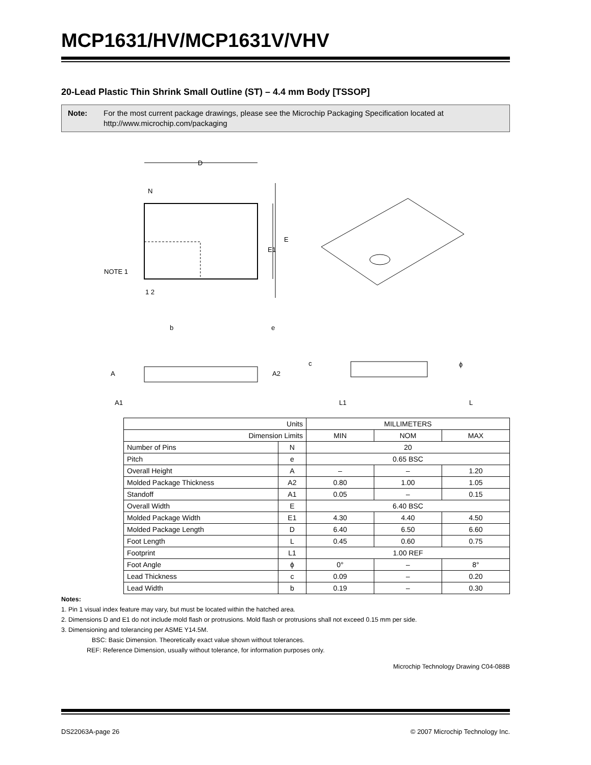MCP1631/HV/MCP1631V/VHV
20-Lead Plastic Thin Shrink Small Outline (ST) – 4.4 mm Body [TSSOP]
Note: For the most current package drawings, please see the Microchip Packaging Specification located at http://www.microchip.com/packaging
D
N
1 2
NOTE 1
E
E1
b
e
A
A2
A1
c
ϕ
L1
L
| Units | | MILLIMETERS | | |
| Dimension Limits | | MIN | NOM | MAX |
| Number of Pins | N | 20 | | |
| Pitch | e | 0.65 BSC | | |
| Overall Height | A | – | – | 1.20 |
| Molded Package Thickness | A2 | 0.80 | 1.00 | 1.05 |
| Standoff | A1 | 0.05 | – | 0.15 |
| Overall Width | E | 6.40 BSC | | |
| Molded Package Width | E1 | 4.30 | 4.40 | 4.50 |
| Molded Package Length | D | 6.40 | 6.50 | 6.60 |
| Foot Length | L | 0.45 | 0.60 | 0.75 |
| Footprint | L1 | 1.00 REF | | |
| Foot Angle | ϕ | 0° | – | 8° |
| Lead Thickness | c | 0.09 | – | 0.20 |
| Lead Width | b | 0.19 | – | 0.30 |
Notes:
1. Pin 1 visual index feature may vary, but must be located within the hatched area.
2. Dimensions D and E1 do not include mold flash or protrusions. Mold flash or protrusions shall not exceed 0.15 mm per side.
3. Dimensioning and tolerancing per ASME Y14.5M.
BSC: Basic Dimension. Theoretically exact value shown without tolerances.
REF: Reference Dimension, usually without tolerance, for information purposes only.
Microchip Technology Drawing C04-088B
DS22063A-page 26 © 2007 Microchip Technology Inc.